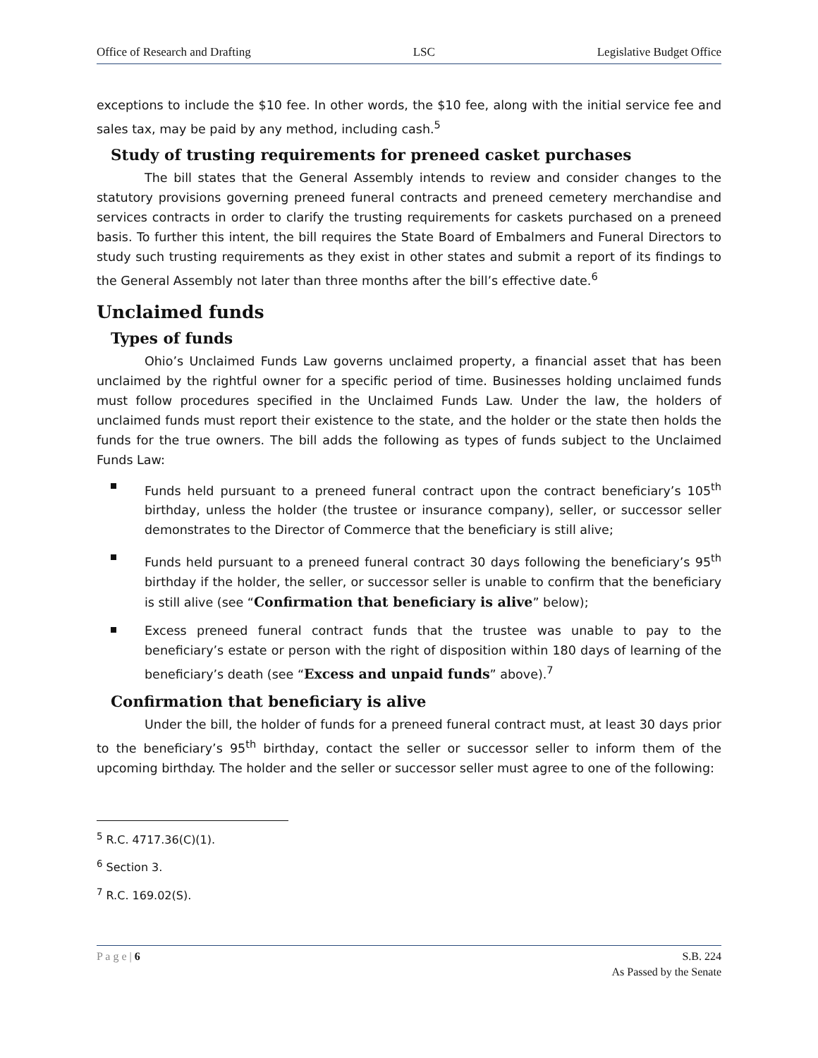Office of Research and Drafting LSC Legislative Budget Office
exceptions to include the $10 fee. In other words, the $10 fee, along with the initial service fee and sales tax, may be paid by any method, including cash.<sup>5</sup>
Study of trusting requirements for preneed casket purchases
The bill states that the General Assembly intends to review and consider changes to the statutory provisions governing preneed funeral contracts and preneed cemetery merchandise and services contracts in order to clarify the trusting requirements for caskets purchased on a preneed basis. To further this intent, the bill requires the State Board of Embalmers and Funeral Directors to study such trusting requirements as they exist in other states and submit a report of its findings to the General Assembly not later than three months after the bill’s effective date.<sup>6</sup>
Unclaimed funds
Types of funds
Ohio’s Unclaimed Funds Law governs unclaimed property, a financial asset that has been unclaimed by the rightful owner for a specific period of time. Businesses holding unclaimed funds must follow procedures specified in the Unclaimed Funds Law. Under the law, the holders of unclaimed funds must report their existence to the state, and the holder or the state then holds the funds for the true owners. The bill adds the following as types of funds subject to the Unclaimed Funds Law:
Funds held pursuant to a preneed funeral contract upon the contract beneficiary’s 105<sup>th</sup> birthday, unless the holder (the trustee or insurance company), seller, or successor seller demonstrates to the Director of Commerce that the beneficiary is still alive;
Funds held pursuant to a preneed funeral contract 30 days following the beneficiary’s 95<sup>th</sup> birthday if the holder, the seller, or successor seller is unable to confirm that the beneficiary is still alive (see “Confirmation that beneficiary is alive” below);
Excess preneed funeral contract funds that the trustee was unable to pay to the beneficiary’s estate or person with the right of disposition within 180 days of learning of the beneficiary’s death (see “Excess and unpaid funds” above).<sup>7</sup>
Confirmation that beneficiary is alive
Under the bill, the holder of funds for a preneed funeral contract must, at least 30 days prior to the beneficiary’s 95<sup>th</sup> birthday, contact the seller or successor seller to inform them of the upcoming birthday. The holder and the seller or successor seller must agree to one of the following:
<sup>5</sup> R.C. 4717.36(C)(1).
<sup>6</sup> Section 3.
<sup>7</sup> R.C. 169.02(S).
P a g e | 6 S.B. 224
As Passed by the Senate